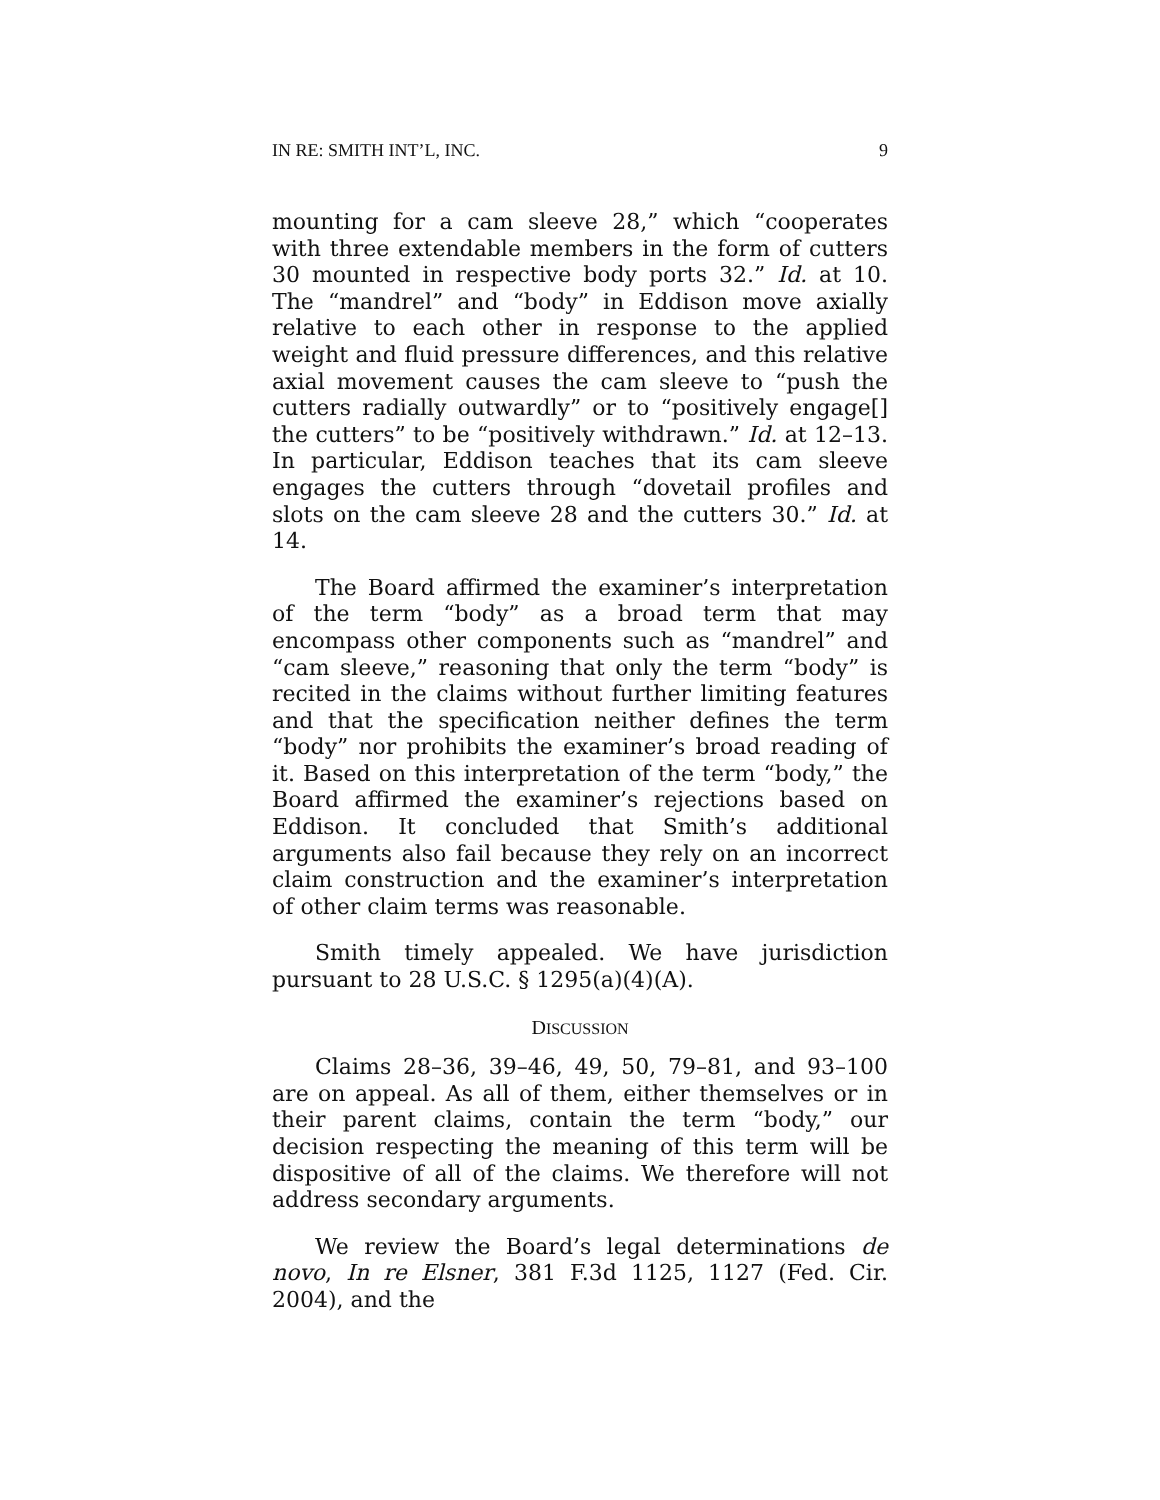IN RE: SMITH INT’L, INC. 9
mounting for a cam sleeve 28,” which “cooperates with three extendable members in the form of cutters 30 mounted in respective body ports 32.” Id. at 10. The “mandrel” and “body” in Eddison move axially relative to each other in response to the applied weight and fluid pressure differences, and this relative axial movement causes the cam sleeve to “push the cutters radially outwardly” or to “positively engage[] the cutters” to be “positively withdrawn.” Id. at 12–13. In particular, Eddison teaches that its cam sleeve engages the cutters through “dovetail profiles and slots on the cam sleeve 28 and the cutters 30.” Id. at 14.
The Board affirmed the examiner’s interpretation of the term “body” as a broad term that may encompass other components such as “mandrel” and “cam sleeve,” reasoning that only the term “body” is recited in the claims without further limiting features and that the specification neither defines the term “body” nor prohibits the examiner’s broad reading of it. Based on this interpretation of the term “body,” the Board affirmed the examiner’s rejections based on Eddison. It concluded that Smith’s additional arguments also fail because they rely on an incorrect claim construction and the examiner’s interpretation of other claim terms was reasonable.
Smith timely appealed. We have jurisdiction pursuant to 28 U.S.C. § 1295(a)(4)(A).
DISCUSSION
Claims 28–36, 39–46, 49, 50, 79–81, and 93–100 are on appeal. As all of them, either themselves or in their parent claims, contain the term “body,” our decision respecting the meaning of this term will be dispositive of all of the claims. We therefore will not address secondary arguments.
We review the Board’s legal determinations de novo, In re Elsner, 381 F.3d 1125, 1127 (Fed. Cir. 2004), and the